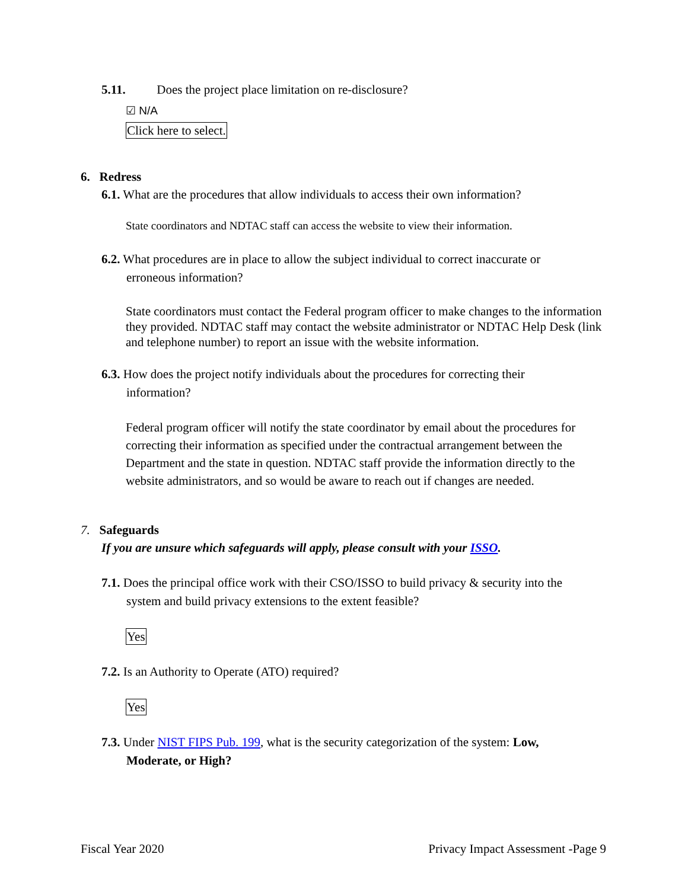5.11. Does the project place limitation on re-disclosure?
☑ N/A
Click here to select.
6. Redress
6.1. What are the procedures that allow individuals to access their own information?
State coordinators and NDTAC staff can access the website to view their information.
6.2. What procedures are in place to allow the subject individual to correct inaccurate or
erroneous information?
State coordinators must contact the Federal program officer to make changes to the information they provided. NDTAC staff may contact the website administrator or NDTAC Help Desk (link and telephone number) to report an issue with the website information.
6.3. How does the project notify individuals about the procedures for correcting their
information?
Federal program officer will notify the state coordinator by email about the procedures for correcting their information as specified under the contractual arrangement between the Department and the state in question. NDTAC staff provide the information directly to the website administrators, and so would be aware to reach out if changes are needed.
7. Safeguards
If you are unsure which safeguards will apply, please consult with your ISSO.
7.1. Does the principal office work with their CSO/ISSO to build privacy & security into the
system and build privacy extensions to the extent feasible?
Yes
7.2. Is an Authority to Operate (ATO) required?
Yes
7.3. Under NIST FIPS Pub. 199, what is the security categorization of the system: Low,
Moderate, or High?
Fiscal Year 2020 Privacy Impact Assessment -Page 9